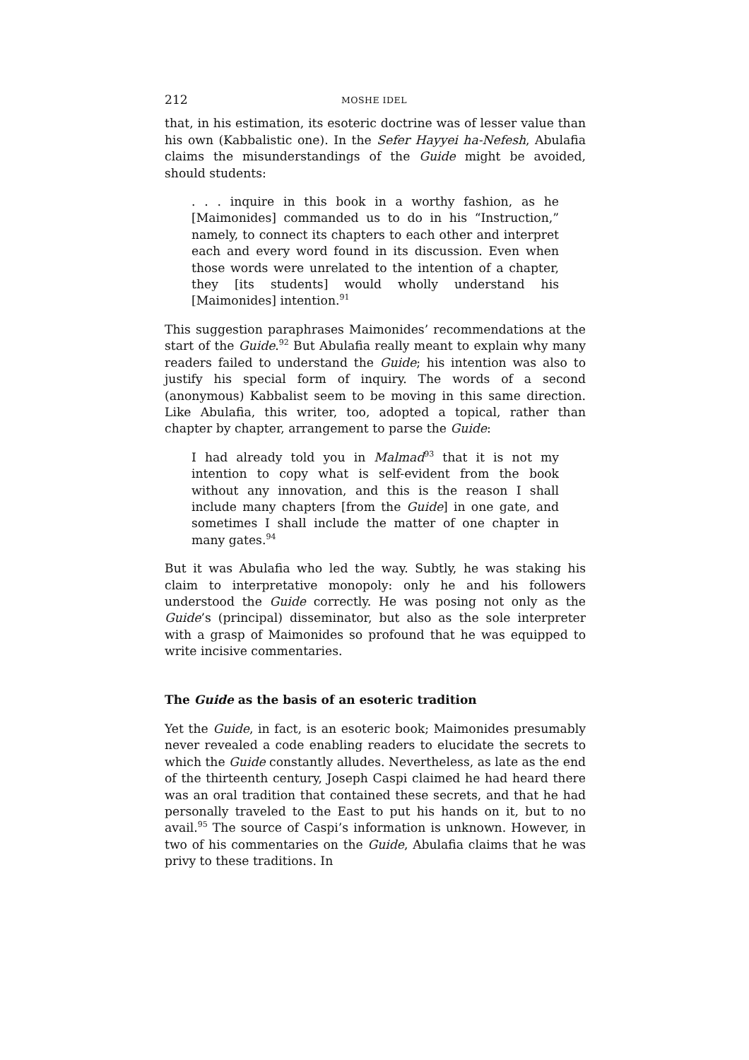212 MOSHE IDEL
that, in his estimation, its esoteric doctrine was of lesser value than his own (Kabbalistic one). In the Sefer Hayyei ha-Nefesh, Abulafia claims the misunderstandings of the Guide might be avoided, should students:
. . . inquire in this book in a worthy fashion, as he [Maimonides] commanded us to do in his “Instruction,” namely, to connect its chapters to each other and interpret each and every word found in its discussion. Even when those words were unrelated to the intention of a chapter, they [its students] would wholly understand his [Maimonides] intention.<sup>91</sup>
This suggestion paraphrases Maimonides’ recommendations at the start of the Guide.<sup>92</sup> But Abulafia really meant to explain why many readers failed to understand the Guide; his intention was also to justify his special form of inquiry. The words of a second (anonymous) Kabbalist seem to be moving in this same direction. Like Abulafia, this writer, too, adopted a topical, rather than chapter by chapter, arrangement to parse the Guide:
I had already told you in Malmad<sup>93</sup> that it is not my intention to copy what is self-evident from the book without any innovation, and this is the reason I shall include many chapters [from the Guide] in one gate, and sometimes I shall include the matter of one chapter in many gates.<sup>94</sup>
But it was Abulafia who led the way. Subtly, he was staking his claim to interpretative monopoly: only he and his followers understood the Guide correctly. He was posing not only as the Guide’s (principal) disseminator, but also as the sole interpreter with a grasp of Maimonides so profound that he was equipped to write incisive commentaries.
The Guide as the basis of an esoteric tradition
Yet the Guide, in fact, is an esoteric book; Maimonides presumably never revealed a code enabling readers to elucidate the secrets to which the Guide constantly alludes. Nevertheless, as late as the end of the thirteenth century, Joseph Caspi claimed he had heard there was an oral tradition that contained these secrets, and that he had personally traveled to the East to put his hands on it, but to no avail.<sup>95</sup> The source of Caspi’s information is unknown. However, in two of his commentaries on the Guide, Abulafia claims that he was privy to these traditions. In